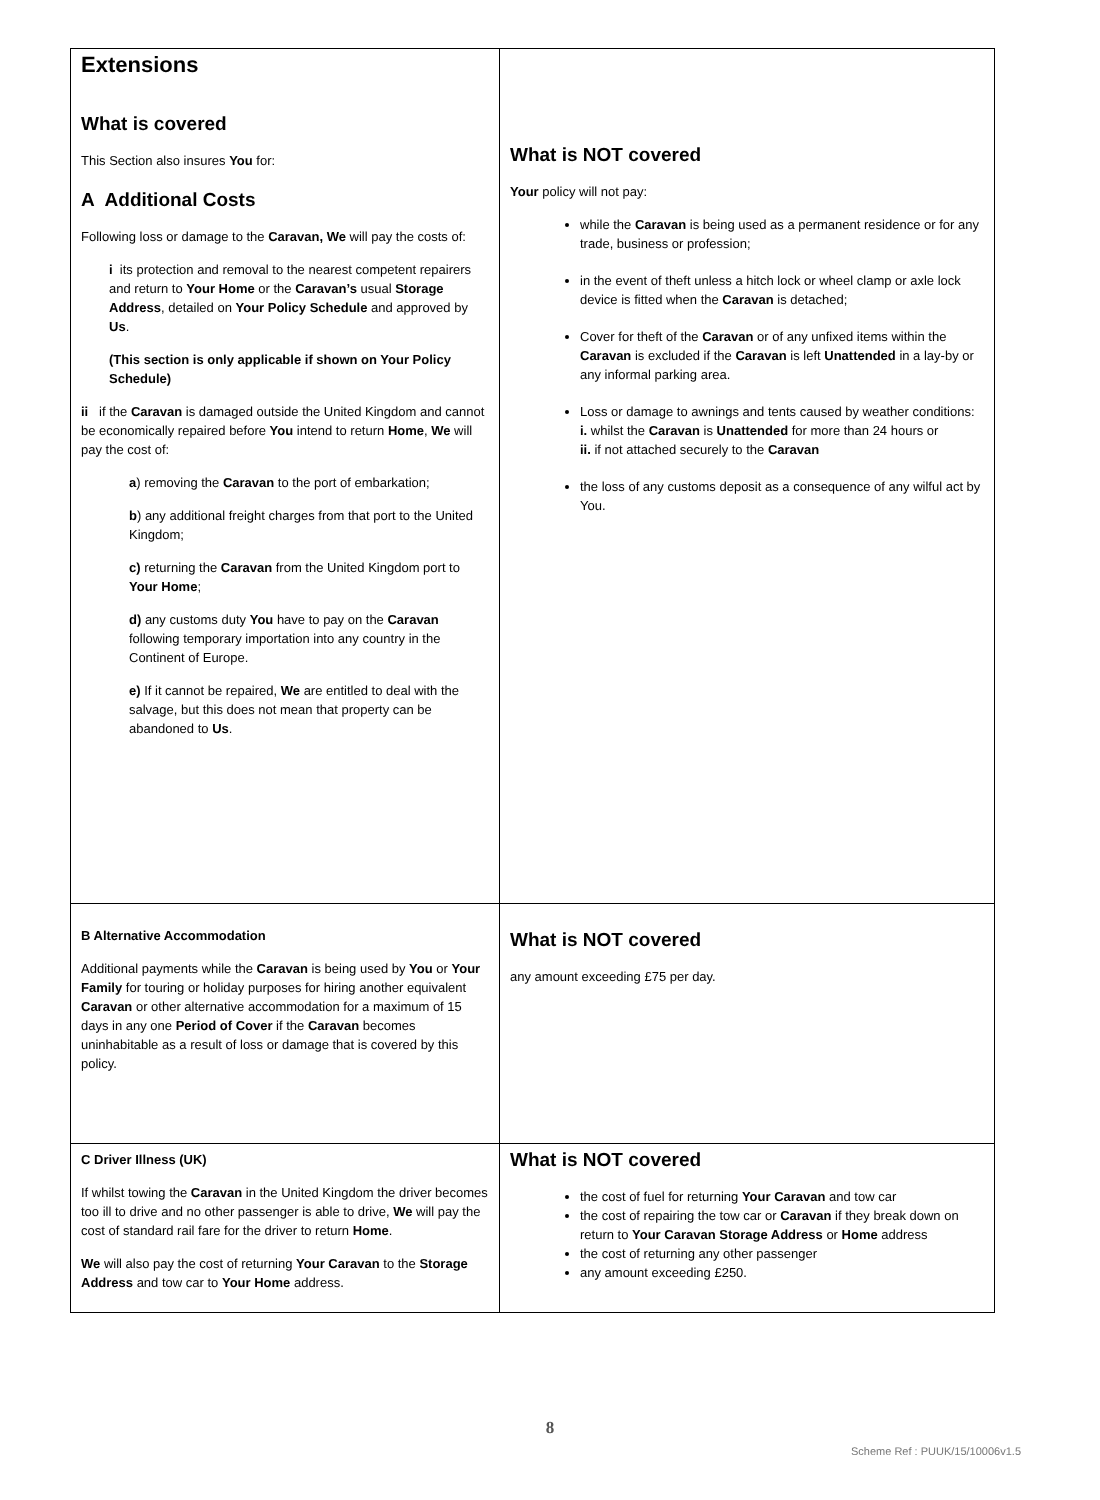| Extensions What is covered This Section also insures You for: A Additional Costs Following loss or damage to the Caravan, We will pay the costs of: i its protection and removal to the nearest competent repairers and return to Your Home or the Caravan’s usual Storage Address , detailed on Your Policy Schedule and approved by Us . (This section is only applicable if shown on Your Policy Schedule) ii if the Caravan is damaged outside the United Kingdom and cannot be economically repaired before You intend to return Home , We will pay the cost of: a ) removing the Caravan to the port of embarkation; b ) any additional freight charges from that port to the United Kingdom; c) returning the Caravan from the United Kingdom port to Your Home ; d) any customs duty You have to pay on the Caravan following temporary importation into any country in the Continent of Europe. e) If it cannot be repaired, We are entitled to deal with the salvage, but this does not mean that property can be abandoned to Us . | What is NOT covered Your policy will not pay: while the Caravan is being used as a permanent residence or for any trade, business or profession; in the event of theft unless a hitch lock or wheel clamp or axle lock device is fitted when the Caravan is detached; Cover for theft of the Caravan or of any unfixed items within the Caravan is excluded if the Caravan is left Unattended in a lay-by or any informal parking area. Loss or damage to awnings and tents caused by weather conditions: i. whilst the Caravan is Unattended for more than 24 hours or ii. if not attached securely to the Caravan the loss of any customs deposit as a consequence of any wilful act by You. |
| B Alternative Accommodation Additional payments while the Caravan is being used by You or Your Family for touring or holiday purposes for hiring another equivalent Caravan or other alternative accommodation for a maximum of 15 days in any one Period of Cover if the Caravan becomes uninhabitable as a result of loss or damage that is covered by this policy. | What is NOT covered any amount exceeding £75 per day. |
| C Driver Illness (UK) If whilst towing the Caravan in the United Kingdom the driver becomes too ill to drive and no other passenger is able to drive, We will pay the cost of standard rail fare for the driver to return Home . We will also pay the cost of returning Your Caravan to the Storage Address and tow car to Your Home address. | What is NOT covered the cost of fuel for returning Your Caravan and tow car the cost of repairing the tow car or Caravan if they break down on return to Your Caravan Storage Address or Home address the cost of returning any other passenger any amount exceeding £250. |
8
Scheme Ref : PUUK/15/10006v1.5